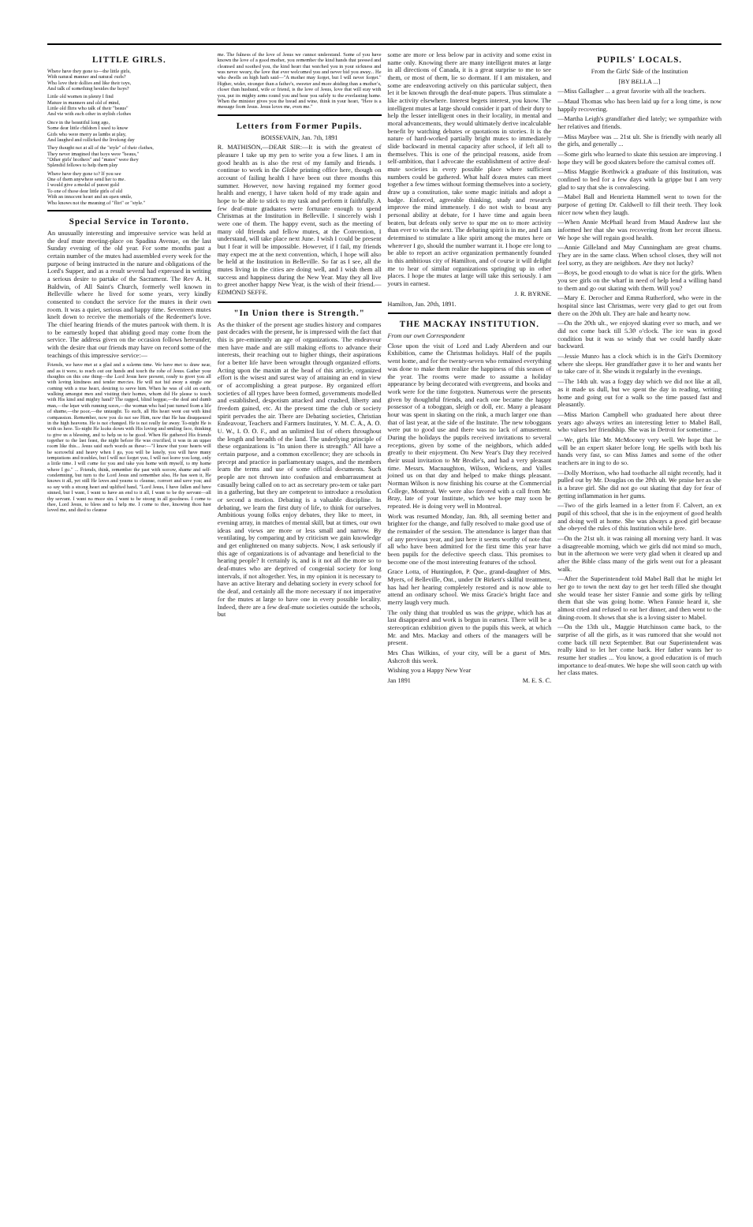LITTLE GIRLS.
Where have they gone to—the little girls,
With natural manner and natural curls?
Who love their dollies and like their toys,
And talk of something besides the boys?
Little old women in plenty I find
Mature in manners and old of mind,
Little old flirts who talk of their "beaus"
And vie with each other in stylish clothes
Once in the beautiful long ago,
Some dear little children I used to know
Girls who were merry as lambs at play,
And laughed and rollicked the livelong day
They thought not at all of the "style" of their clothes,
They never imagined that boys were "beaus,"
"Other girls' brothers" and "mates" were they
Splendid fellows to help them play
Where have they gone to? If you see
One of them anywhere send her to me.
I would give a medal of purest gold
To one of those dear little girls of old
With an innocent heart and an open smile,
Who knows not the meaning of "flirt" or "style."
Special Service in Toronto.
An unusually interesting and impressive service was held at the deaf mute meeting-place on Spadina Avenue, on the last Sunday evening of the old year. For some months past a certain number of the mutes had assembled every week for the purpose of being instructed in the nature and obligations of the Lord's Supper, and as a result several had expressed in writing a serious desire to partake of the Sacrament. The Rev A. H. Baldwin, of All Saint's Church, formerly well known in Belleville where he lived for some years, very kindly consented to conduct the service for the mutes in their own room. It was a quiet, serious and happy time. Seventeen mutes knelt down to receive the memorials of the Redeemer's love. The chief hearing friends of the mutes partook with them. It is to be earnestly hoped that abiding good may come from the service. The address given on the occasion follows hereunder, with the desire that our friends may have on record some of the teachings of this impressive service:—
Friends, we have met at a glad and a solemn time. We have met to draw near, and as it were, to reach out our hands and touch the robe of Jesus. Gather your thoughts on this one thing—the Lord Jesus here present, ready to greet you all with loving kindness and tender mercies. He will not bid away a single one coming with a true heart, desiring to serve him. When he was of old on earth, walking amongst men and visiting their homes, whom did He please to touch with His kind and mighty hand? The ragged, blind beggar,—the deaf and dumb man,—the leper with running sores,—the woman who had just turned from a life of shame,—the poor,—the untaught. To such, all His heart went out with kind compassion. Remember, now you do not see Him, now that He has disappeared in the high heavens. He is not changed. He is not really far away. To-night He is with us here. To-night He looks down with His loving and smiling face, thinking to give us a blessing, and to help us to be good. When He gathered His friends together to the last feast, the night before He was crucified, it was in an upper room like this... Jesus said such words as these:—"I know that your hearts will be sorrowful and heavy when I go, you will be lonely, you will have many temptations and troubles, but I will not forget you, I will not leave you long, only a little time. I will come for you and take you home with myself, to my home where I go." ... Friends, think, remember the past with sorrow, shame and self-condemning, but turn to the Lord Jesus and remember also, He has seen it, He knows it all, yet still He loves and yearns to cleanse, convert and save you; and so say with a strong heart and uplifted hand, "Lord Jesus, I have fallen and have sinned, but I want, I want to have an end to it all, I want to be thy servant—all thy servant. I want no more sin. I want to be strong in all goodness. I come to thee, Lord Jesus, to bless and to help me. I come to thee, knowing thou hast loved me, and died to cleanse
me. The fulness of the love of Jesus we cannot understand. Some of you have known the love of a good mother, you remember the kind hands that pressed and cleansed and soothed you, the kind heart that watched you in your sickness and was never weary, the love that ever welcomed you and never bid you away... He who dwells on high hath said—"A mother may forget, but I will never forget." Higher, wider, stronger than a father's, sweeter and more abiding than a mother's, closer than husband, wife or friend, is the love of Jesus, love that will stay with you, put its mighty arms round you and bear you safely to the everlasting home. When the minister gives you the bread and wine, think in your heart, "Here is a message from Jesus. Jesus loves me, even me."
Letters from Former Pupils.
BOISSEVAIN, Jan. 7th, 1891
R. MATHISON,—DEAR SIR:—It is with the greatest of pleasure I take up my pen to write you a few lines. I am in good health as is also the rest of my family and friends. I continue to work in the Globe printing office here, though on account of failing health I have been out three months this summer. However, now having regained my former good health and energy, I have taken hold of my trade again and hope to be able to stick to my task and perform it faithfully. A few deaf-mute graduates were fortunate enough to spend Christmas at the Institution in Belleville. I sincerely wish I were one of them. The happy event, such as the meeting of many old friends and fellow mutes, at the Convention, I understand, will take place next June. I wish I could be present but I fear it will be impossible. However, if I fail, my friends may expect me at the next convention, which, I hope will also be held at the Institution in Belleville. So far as I see, all the mutes living in the cities are doing well, and I wish them all success and happiness during the New Year. May they all live to greet another happy New Year, is the wish of their friend.—EDMOND SEFFE.
"In Union there is Strength."
As the thinker of the present age studies history and compares past decades with the present, he is impressed with the fact that this is pre-eminently an age of organizations. The endeavour men have made and are still making efforts to advance their interests, their reaching out to higher things, their aspirations for a better life have been wrought through organized efforts. Acting upon the maxim at the head of this article, organized effort is the wisest and surest way of attaining an end in view or of accomplishing a great purpose. By organized effort societies of all types have been formed, governments modelled and established, despotism attacked and crushed, liberty and freedom gained, etc. At the present time the club or society spirit pervades the air. There are Debating societies, Christian Endeavour, Teachers and Farmers Institutes, Y. M. C. A., A. O. U. W., I. O. O. F., and an unlimited list of others throughout the length and breadth of the land. The underlying principle of these organizations is "In union there is strength." All have a certain purpose, and a common excellence; they are schools in precept and practice in parliamentary usages, and the members learn the terms and use of some official documents. Such people are not thrown into confusion and embarrassment at casually being called on to act as secretary pro-tem or take part in a gathering, but they are competent to introduce a resolution or second a motion. Debating is a valuable discipline. In debating, we learn the first duty of life, to think for ourselves. Ambitious young folks enjoy debates, they like to meet, in evening array, in matches of mental skill, but at times, our own ideas and views are more or less small and narrow. By ventilating, by comparing and by criticism we gain knowledge and get enlightened on many subjects. Now, I ask seriously if this age of organizations is of advantage and beneficial to the hearing people? It certainly is, and is it not all the more so to deaf-mutes who are deprived of congenial society for long intervals, if not altogether. Yes, in my opinion it is necessary to have an active literary and debating society in every school for the deaf, and certainly all the more necessary if not imperative for the mutes at large to have one in every possible locality. Indeed, there are a few deaf-mute societies outside the schools, but
some are more or less below par in activity and some exist in name only. Knowing there are many intelligent mutes at large in all directions of Canada, it is a great surprise to me to see them, or most of them, lie so dormant. If I am mistaken, and some are endeavoring actively on this particular subject, then let it be known through the deaf-mute papers. Thus stimulate a like activity elsewhere. Interest begets interest, you know. The intelligent mutes at large should consider it part of their duty to help the lesser intelligent ones in their locality, in mental and moral advancements, they would ultimately derive incalculable benefit by watching debates or quotations in stories. It is the nature of hard-worked partially bright mutes to immediately slide backward in mental capacity after school, if left all to themselves. This is one of the principal reasons, aside from self-ambition, that I advocate the establishment of active deaf-mute societies in every possible place where sufficient numbers could be gathered. What half dozen mutes can meet together a few times without forming themselves into a society, draw up a constitution, take some magic initials and adopt a badge. Enforced, agreeable thinking, study and research improve the mind immensely. I do not wish to boast any personal ability at debate, for I have time and again been beaten, but defeats only serve to spur me on to more activity than ever to win the next. The debating spirit is in me, and I am determined to stimulate a like spirit among the mutes here or wherever I go, should the number warrant it. I hope ere long to be able to report an active organization permanently founded in this ambitious city of Hamilton, and of course it will delight me to hear of similar organizations springing up in other places. I hope the mutes at large will take this seriously. I am yours in earnest.
J. R. BYRNE.
Hamilton, Jan. 20th, 1891.
THE MACKAY INSTITUTION.
From our own Correspondent
Close upon the visit of Lord and Lady Aberdeen and our Exhibition, came the Christmas holidays. Half of the pupils went home, and for the twenty-seven who remained everything was done to make them realize the happiness of this season of the year. The rooms were made to assume a holiday appearance by being decorated with evergreens, and books and work were for the time forgotten. Numerous were the presents given by thoughtful friends, and each one became the happy possessor of a toboggan, sleigh or doll, etc. Many a pleasant hour was spent in skating on the rink, a much larger one than that of last year, at the side of the Institute. The new toboggans were put to good use and there was no lack of amusement. During the holidays the pupils received invitations to several receptions, given by some of the neighbors, which added greatly to their enjoyment. On New Year's Day they received their usual invitation to Mr Brodie's, and had a very pleasant time. Messrs. Macnaughton, Wilson, Wickens, and Valles joined us on that day and helped to make things pleasant. Norman Wilson is now finishing his course at the Commercial College, Montreal. We were also favored with a call from Mr. Bray, late of your Institute, which we hope may soon be repeated. He is doing very well in Montreal.
Work was resumed Monday, Jan. 8th, all seeming better and brighter for the change, and fully resolved to make good use of the remainder of the session. The attendance is larger than that of any previous year, and just here it seems worthy of note that all who have been admitted for the first time this year have been pupils for the defective speech class. This promises to become one of the most interesting features of the school.
Grace Lotta, of Huntingdon, P. Que., grand-daughter of Mrs. Myers, of Belleville, Ont., under Dr Birkett's skilful treatment, has had her hearing completely restored and is now able to attend an ordinary school. We miss Gracie's bright face and merry laugh very much.
The only thing that troubled us was the grippe, which has at last disappeared and work is begun in earnest. There will be a stereoptican exhibition given to the pupils this week, at which Mr. and Mrs. Mackay and others of the managers will be present.
Mrs Chas Wilkins, of your city, will be a guest of Mrs. Ashcroft this week.
Wishing you a Happy New Year
Jan 1891 M. E. S. C.
PUPILS' LOCALS.
From the Girls' Side of the Institution
[BY BELLA ...]
—Miss Gallagher ... a great favorite with all the teachers.
—Maud Thomas who has been laid up for a long time, is now happily recovering.
—Martha Leigh's grandfather died lately; we sympathize with her relatives and friends.
—Miss Maybee was ... 21st ult. She is friendly with nearly all the girls, and generally ...
—Some girls who learned to skate this session are improving. I hope they will be good skaters before the carnival comes off.
—Miss Maggie Borthwick a graduate of this Institution, was confined to bed for a few days with la grippe but I am very glad to say that she is convalescing.
—Mabel Ball and Henrietta Hammell went to town for the purpose of getting Dr. Caldwell to fill their teeth. They look nicer now when they laugh.
—When Annie McPhail heard from Maud Andrew last she informed her that she was recovering from her recent illness. We hope she will regain good health.
—Annie Gilleland and May Cunningham are great chums. They are in the same class. When school closes, they will not feel sorry, as they are neighbors. Are they not lucky?
—Boys, be good enough to do what is nice for the girls. When you see girls on the wharf in need of help lend a willing hand to them and go out skating with them. Will you?
—Mary E. Derocher and Emma Rutherford, who were in the hospital since last Christmas, were very glad to get out from there on the 20th ult. They are hale and hearty now.
—On the 20th ult., we enjoyed skating ever so much, and we did not come back till 5.30 o'clock. The ice was in good condition but it was so windy that we could hardly skate backward.
—Jessie Munro has a clock which is in the Girl's Dormitory where she sleeps. Her grandfather gave it to her and wants her to take care of it. She winds it regularly in the evenings.
—The 14th ult. was a foggy day which we did not like at all, as it made us dull, but we spent the day in reading, writing home and going out for a walk so the time passed fast and pleasantly.
—Miss Marion Campbell who graduated here about three years ago always writes an interesting letter to Mabel Ball, who values her friendship. She was in Detroit for sometime ...
—We, girls like Mr. McMooney very well. We hope that he will be an expert skater before long. He spells with both his hands very fast, so can Miss James and some of the other teachers are in ing to do so.
—Dolly Morrison, who had toothache all night recently, had it pulled out by Mr. Douglas on the 20th ult. We praise her as she is a brave girl. She did not go out skating that day for fear of getting inflammation in her gums.
—Two of the girls learned in a letter from F. Calvert, an ex pupil of this school, that she is in the enjoyment of good health and doing well at home. She was always a good girl because she obeyed the rules of this Institution while here.
—On the 21st ult. it was raining all morning very hard. It was a disagreeable morning, which we girls did not mind so much, but in the afternoon we were very glad when it cleared up and after the Bible class many of the girls went out for a pleasant walk.
—After the Superintendent told Mabel Ball that he might let her go to town the next day to get her teeth filled she thought she would tease her sister Fannie and some girls by telling them that she was going home. When Fannie heard it, she almost cried and refused to eat her dinner, and then went to the dining-room. It shows that she is a loving sister to Mabel.
—On the 13th ult., Maggie Hutchinson came back, to the surprise of all the girls, as it was rumored that she would not come back till next September. But our Superintendent was really kind to let her come back. Her father wants her to resume her studies ... You know, a good education is of much importance to deaf-mutes. We hope she will soon catch up with her class mates.